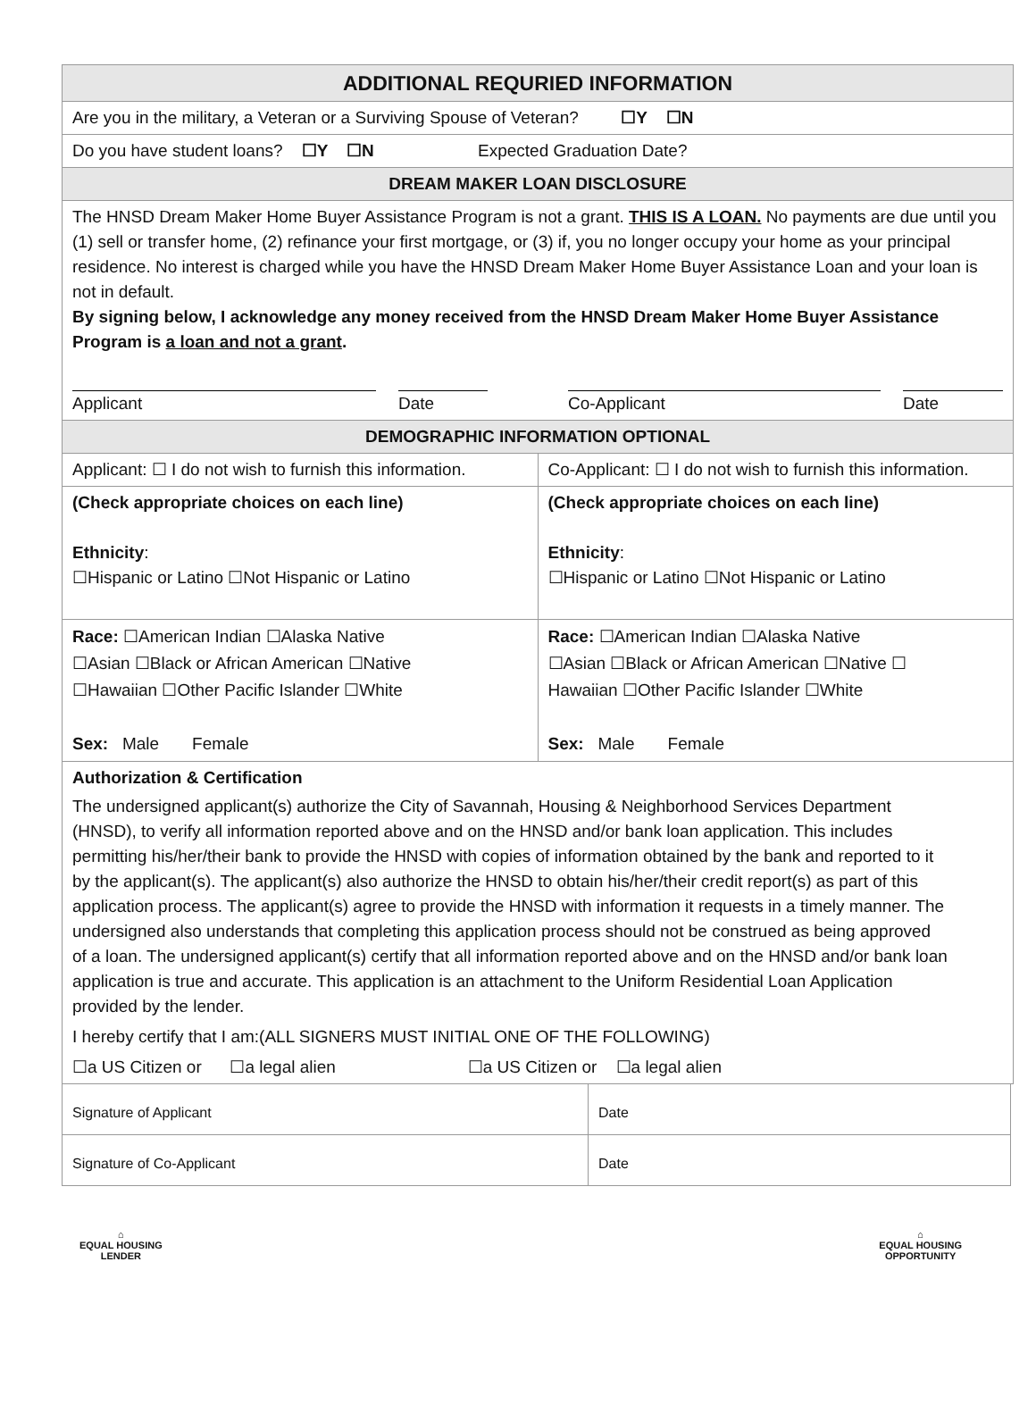| ADDITIONAL REQURIED INFORMATION | |
| --- | --- |
| Are you in the military, a Veteran or a Surviving Spouse of Veteran? ☐Y ☐N | |
| Do you have student loans? ☐Y ☐N Expected Graduation Date? | |
| DREAM MAKER LOAN DISCLOSURE | |
| The HNSD Dream Maker Home Buyer Assistance Program is not a grant. THIS IS A LOAN. No payments are due until you (1) sell or transfer home, (2) refinance your first mortgage, or (3) if, you no longer occupy your home as your principal residence. No interest is charged while you have the HNSD Dream Maker Home Buyer Assistance Loan and your loan is not in default. By signing below, I acknowledge any money received from the HNSD Dream Maker Home Buyer Assistance Program is a loan and not a grant . Applicant Date Co-Applicant Date | |
| DEMOGRAPHIC INFORMATION OPTIONAL | |
| Applicant: ☐ I do not wish to furnish this information. | Co-Applicant: ☐ I do not wish to furnish this information. |
| (Check appropriate choices on each line) Ethnicity : ☐Hispanic or Latino ☐Not Hispanic or Latino | (Check appropriate choices on each line) Ethnicity : ☐Hispanic or Latino ☐Not Hispanic or Latino |
| Race: ☐American Indian ☐Alaska Native ☐Asian ☐Black or African American ☐Native ☐Hawaiian ☐Other Pacific Islander ☐White Sex: Male Female | Race: ☐American Indian ☐Alaska Native ☐Asian ☐Black or African American ☐Native ☐ Hawaiian ☐Other Pacific Islander ☐White Sex: Male Female |
| Authorization & Certification The undersigned applicant(s) authorize the City of Savannah, Housing & Neighborhood Services Department (HNSD), to verify all information reported above and on the HNSD and/or bank loan application. This includes permitting his/her/their bank to provide the HNSD with copies of information obtained by the bank and reported to it by the applicant(s). The applicant(s) also authorize the HNSD to obtain his/her/their credit report(s) as part of this application process. The applicant(s) agree to provide the HNSD with information it requests in a timely manner. The undersigned also understands that completing this application process should not be construed as being approved of a loan. The undersigned applicant(s) certify that all information reported above and on the HNSD and/or bank loan application is true and accurate. This application is an attachment to the Uniform Residential Loan Application provided by the lender. I hereby certify that I am:(ALL SIGNERS MUST INITIAL ONE OF THE FOLLOWING) ☐a US Citizen or ☐a legal alien ☐a US Citizen or ☐a legal alien | |
| Signature of Applicant | Date |
| Signature of Co-Applicant | Date |
⌂
EQUAL HOUSING
LENDER
⌂
EQUAL HOUSING
OPPORTUNITY